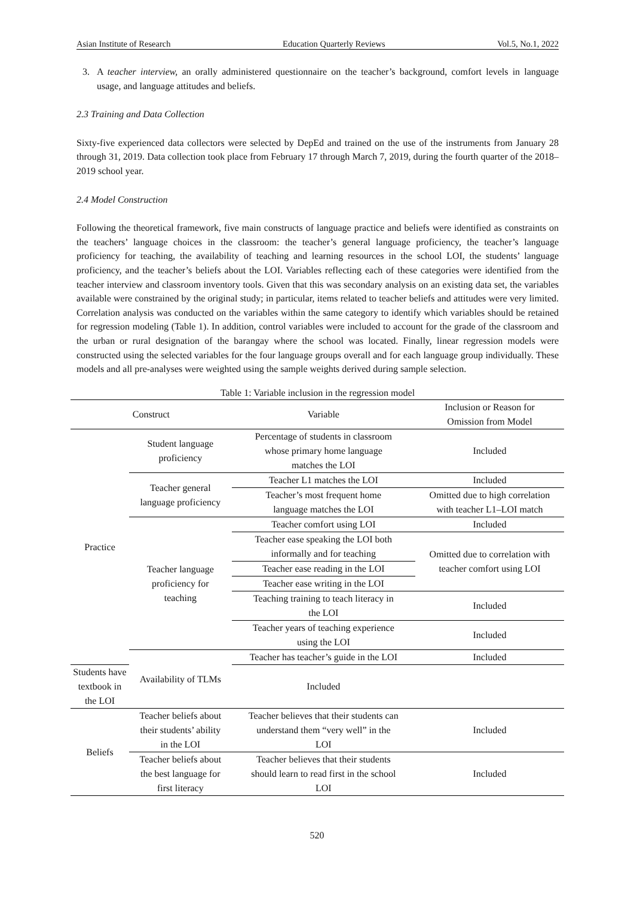Asian Institute of Research Education Quarterly Reviews Vol.5, No.1, 2022
3. A teacher interview, an orally administered questionnaire on the teacher’s background, comfort levels in language usage, and language attitudes and beliefs.
2.3 Training and Data Collection
Sixty-five experienced data collectors were selected by DepEd and trained on the use of the instruments from January 28 through 31, 2019. Data collection took place from February 17 through March 7, 2019, during the fourth quarter of the 2018–2019 school year.
2.4 Model Construction
Following the theoretical framework, five main constructs of language practice and beliefs were identified as constraints on the teachers’ language choices in the classroom: the teacher’s general language proficiency, the teacher’s language proficiency for teaching, the availability of teaching and learning resources in the school LOI, the students’ language proficiency, and the teacher’s beliefs about the LOI. Variables reflecting each of these categories were identified from the teacher interview and classroom inventory tools. Given that this was secondary analysis on an existing data set, the variables available were constrained by the original study; in particular, items related to teacher beliefs and attitudes were very limited. Correlation analysis was conducted on the variables within the same category to identify which variables should be retained for regression modeling (Table 1). In addition, control variables were included to account for the grade of the classroom and the urban or rural designation of the barangay where the school was located. Finally, linear regression models were constructed using the selected variables for the four language groups overall and for each language group individually. These models and all pre-analyses were weighted using the sample weights derived during sample selection.
Table 1: Variable inclusion in the regression model
| Construct | | Variable | Inclusion or Reason for Omission from Model |
| --- | --- | --- | --- |
| Practice | Student language proficiency | Percentage of students in classroom whose primary home language matches the LOI | Included |
| | Teacher general language proficiency | Teacher L1 matches the LOI | Included |
| | | Teacher’s most frequent home language matches the LOI | Omitted due to high correlation with teacher L1–LOI match |
| | Teacher language proficiency for teaching | Teacher comfort using LOI | Included |
| | | Teacher ease speaking the LOI both informally and for teaching | Omitted due to correlation with teacher comfort using LOI |
| | | Teacher ease reading in the LOI | |
| | | Teacher ease writing in the LOI | |
| | | Teaching training to teach literacy in the LOI | Included |
| | | Teacher years of teaching experience using the LOI | Included |
| | Availability of TLMs | Teacher has teacher’s guide in the LOI | Included |
| Students have textbook in the LOI | | Included | |
| Beliefs | Teacher beliefs about their students’ ability in the LOI | Teacher believes that their students can understand them “very well” in the LOI | Included |
| | Teacher beliefs about the best language for first literacy | Teacher believes that their students should learn to read first in the school LOI | Included |
520